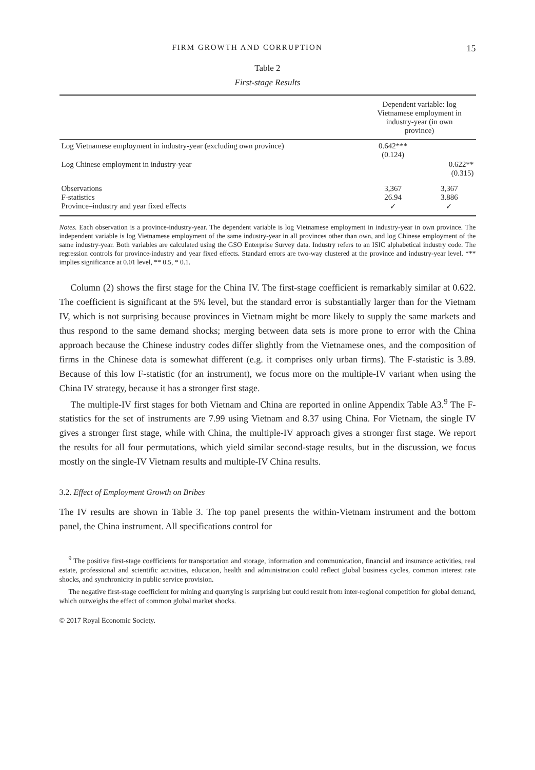FIRM GROWTH AND CORRUPTION 15
Table 2
First-stage Results
| | Dependent variable: log Vietnamese employment in industry-year (in own province) | |
| --- | --- | --- |
| Log Vietnamese employment in industry-year (excluding own province) | 0.642*** (0.124) | |
| Log Chinese employment in industry-year | | 0.622** (0.315) |
| Observations F-statistics Province–industry and year fixed effects | 3,367 26.94 ✓ | 3,367 3.886 ✓ |
Notes. Each observation is a province-industry-year. The dependent variable is log Vietnamese employment in industry-year in own province. The independent variable is log Vietnamese employment of the same industry-year in all provinces other than own, and log Chinese employment of the same industry-year. Both variables are calculated using the GSO Enterprise Survey data. Industry refers to an ISIC alphabetical industry code. The regression controls for province-industry and year fixed effects. Standard errors are two-way clustered at the province and industry-year level. *** implies significance at 0.01 level, ** 0.5, * 0.1.
Column (2) shows the first stage for the China IV. The first-stage coefficient is remarkably similar at 0.622. The coefficient is significant at the 5% level, but the standard error is substantially larger than for the Vietnam IV, which is not surprising because provinces in Vietnam might be more likely to supply the same markets and thus respond to the same demand shocks; merging between data sets is more prone to error with the China approach because the Chinese industry codes differ slightly from the Vietnamese ones, and the composition of firms in the Chinese data is somewhat different (e.g. it comprises only urban firms). The F-statistic is 3.89. Because of this low F-statistic (for an instrument), we focus more on the multiple-IV variant when using the China IV strategy, because it has a stronger first stage.
The multiple-IV first stages for both Vietnam and China are reported in online Appendix Table A3.<sup>9</sup> The F-statistics for the set of instruments are 7.99 using Vietnam and 8.37 using China. For Vietnam, the single IV gives a stronger first stage, while with China, the multiple-IV approach gives a stronger first stage. We report the results for all four permutations, which yield similar second-stage results, but in the discussion, we focus mostly on the single-IV Vietnam results and multiple-IV China results.
3.2. Effect of Employment Growth on Bribes
The IV results are shown in Table 3. The top panel presents the within-Vietnam instrument and the bottom panel, the China instrument. All specifications control for
<sup>9</sup> The positive first-stage coefficients for transportation and storage, information and communication, financial and insurance activities, real estate, professional and scientific activities, education, health and administration could reflect global business cycles, common interest rate shocks, and synchronicity in public service provision.
The negative first-stage coefficient for mining and quarrying is surprising but could result from inter-regional competition for global demand, which outweighs the effect of common global market shocks.
© 2017 Royal Economic Society.